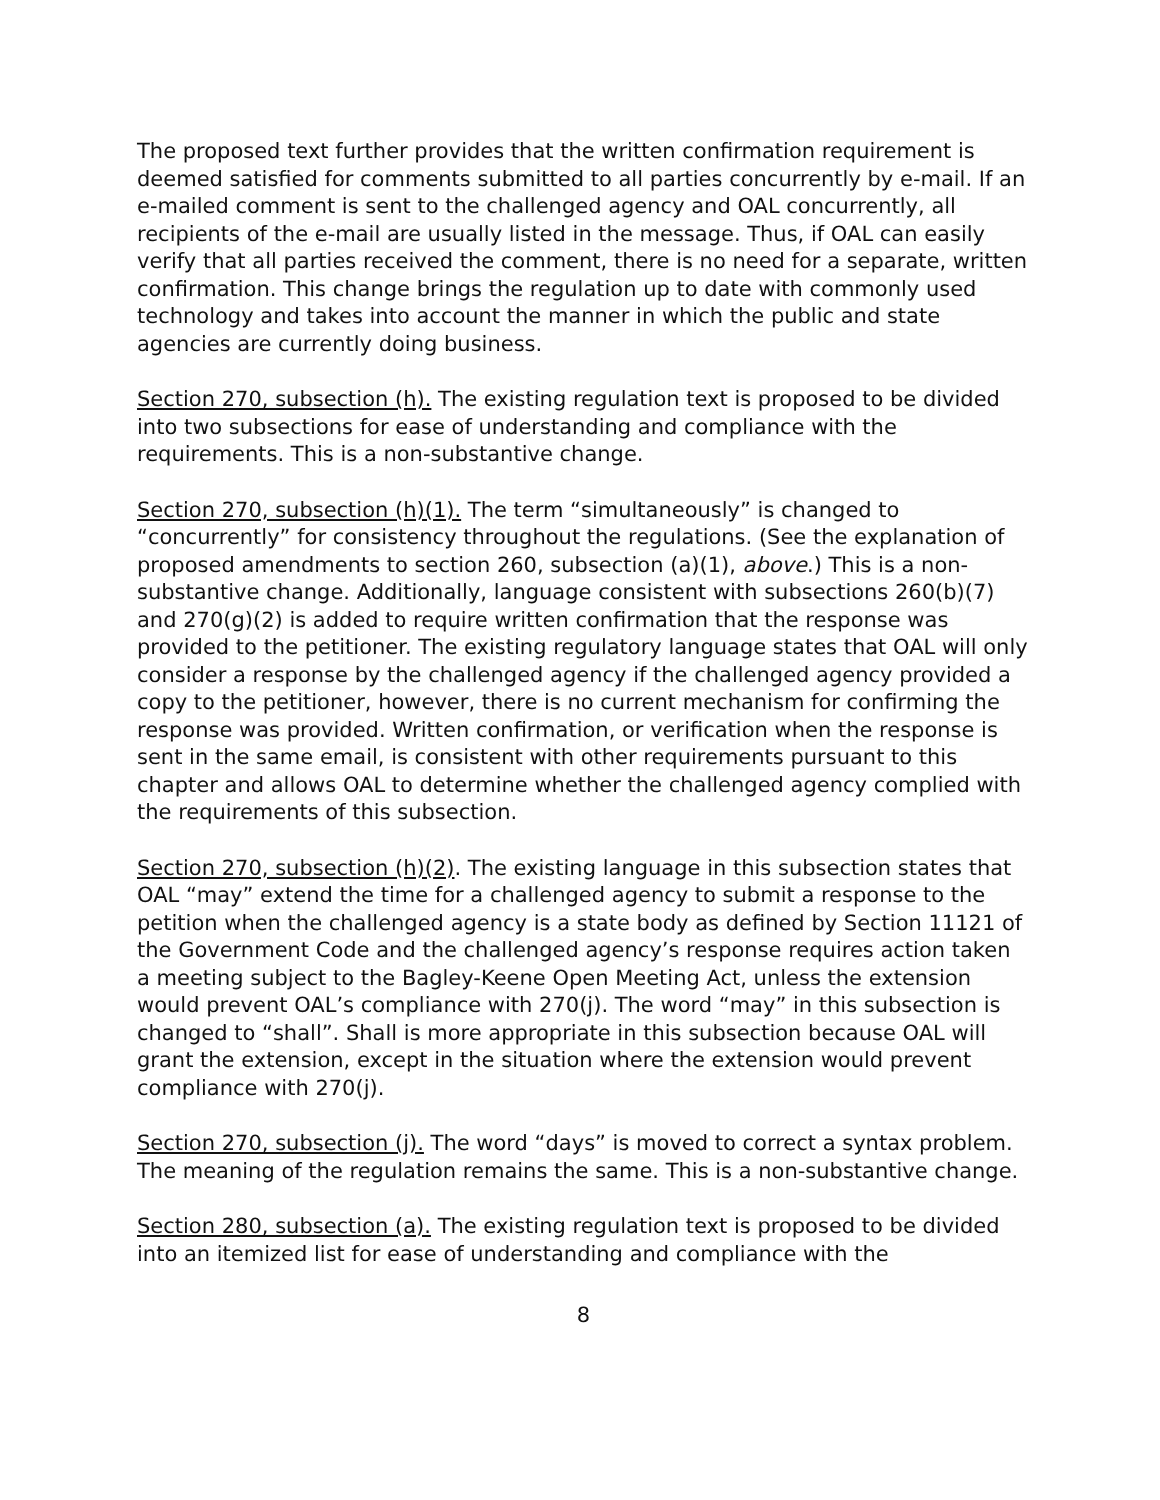The proposed text further provides that the written confirmation requirement is deemed satisfied for comments submitted to all parties concurrently by e-mail. If an e-mailed comment is sent to the challenged agency and OAL concurrently, all recipients of the e-mail are usually listed in the message. Thus, if OAL can easily verify that all parties received the comment, there is no need for a separate, written confirmation. This change brings the regulation up to date with commonly used technology and takes into account the manner in which the public and state agencies are currently doing business.
Section 270, subsection (h). The existing regulation text is proposed to be divided into two subsections for ease of understanding and compliance with the requirements. This is a non-substantive change.
Section 270, subsection (h)(1). The term “simultaneously” is changed to “concurrently” for consistency throughout the regulations. (See the explanation of proposed amendments to section 260, subsection (a)(1), above.) This is a non-substantive change. Additionally, language consistent with subsections 260(b)(7) and 270(g)(2) is added to require written confirmation that the response was provided to the petitioner. The existing regulatory language states that OAL will only consider a response by the challenged agency if the challenged agency provided a copy to the petitioner, however, there is no current mechanism for confirming the response was provided. Written confirmation, or verification when the response is sent in the same email, is consistent with other requirements pursuant to this chapter and allows OAL to determine whether the challenged agency complied with the requirements of this subsection.
Section 270, subsection (h)(2). The existing language in this subsection states that OAL “may” extend the time for a challenged agency to submit a response to the petition when the challenged agency is a state body as defined by Section 11121 of the Government Code and the challenged agency’s response requires action taken a meeting subject to the Bagley-Keene Open Meeting Act, unless the extension would prevent OAL’s compliance with 270(j). The word “may” in this subsection is changed to “shall”. Shall is more appropriate in this subsection because OAL will grant the extension, except in the situation where the extension would prevent compliance with 270(j).
Section 270, subsection (j). The word “days” is moved to correct a syntax problem. The meaning of the regulation remains the same. This is a non-substantive change.
Section 280, subsection (a). The existing regulation text is proposed to be divided into an itemized list for ease of understanding and compliance with the
8